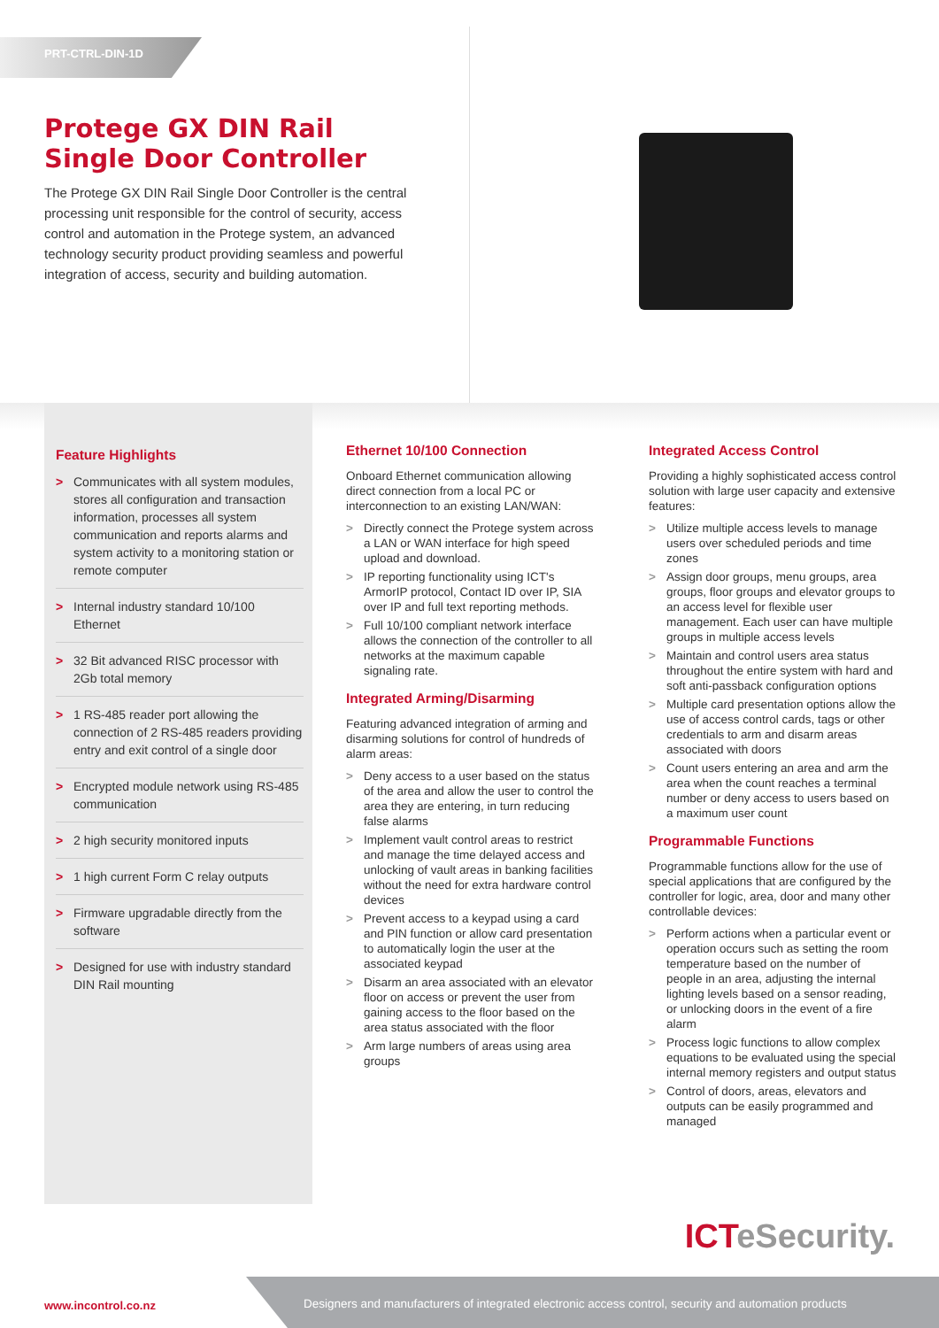PRT-CTRL-DIN-1D
Protege GX DIN Rail Single Door Controller
The Protege GX DIN Rail Single Door Controller is the central processing unit responsible for the control of security, access control and automation in the Protege system, an advanced technology security product providing seamless and powerful integration of access, security and building automation.
Feature Highlights
> Communicates with all system modules, stores all configuration and transaction information, processes all system communication and reports alarms and system activity to a monitoring station or remote computer
> Internal industry standard 10/100 Ethernet
> 32 Bit advanced RISC processor with 2Gb total memory
> 1 RS-485 reader port allowing the connection of 2 RS-485 readers providing entry and exit control of a single door
> Encrypted module network using RS-485 communication
> 2 high security monitored inputs
> 1 high current Form C relay outputs
> Firmware upgradable directly from the software
> Designed for use with industry standard DIN Rail mounting
Ethernet 10/100 Connection
Onboard Ethernet communication allowing direct connection from a local PC or interconnection to an existing LAN/WAN:
> Directly connect the Protege system across a LAN or WAN interface for high speed upload and download.
> IP reporting functionality using ICT's ArmorIP protocol, Contact ID over IP, SIA over IP and full text reporting methods.
> Full 10/100 compliant network interface allows the connection of the controller to all networks at the maximum capable signaling rate.
Integrated Arming/Disarming
Featuring advanced integration of arming and disarming solutions for control of hundreds of alarm areas:
> Deny access to a user based on the status of the area and allow the user to control the area they are entering, in turn reducing false alarms
> Implement vault control areas to restrict and manage the time delayed access and unlocking of vault areas in banking facilities without the need for extra hardware control devices
> Prevent access to a keypad using a card and PIN function or allow card presentation to automatically login the user at the associated keypad
> Disarm an area associated with an elevator floor on access or prevent the user from gaining access to the floor based on the area status associated with the floor
> Arm large numbers of areas using area groups
Integrated Access Control
Providing a highly sophisticated access control solution with large user capacity and extensive features:
> Utilize multiple access levels to manage users over scheduled periods and time zones
> Assign door groups, menu groups, area groups, floor groups and elevator groups to an access level for flexible user management. Each user can have multiple groups in multiple access levels
> Maintain and control users area status throughout the entire system with hard and soft anti-passback configuration options
> Multiple card presentation options allow the use of access control cards, tags or other credentials to arm and disarm areas associated with doors
> Count users entering an area and arm the area when the count reaches a terminal number or deny access to users based on a maximum user count
Programmable Functions
Programmable functions allow for the use of special applications that are configured by the controller for logic, area, door and many other controllable devices:
> Perform actions when a particular event or operation occurs such as setting the room temperature based on the number of people in an area, adjusting the internal lighting levels based on a sensor reading, or unlocking doors in the event of a fire alarm
> Process logic functions to allow complex equations to be evaluated using the special internal memory registers and output status
> Control of doors, areas, elevators and outputs can be easily programmed and managed
ICTeSecurity.
www.incontrol.co.nz
Designers and manufacturers of integrated electronic access control, security and automation products